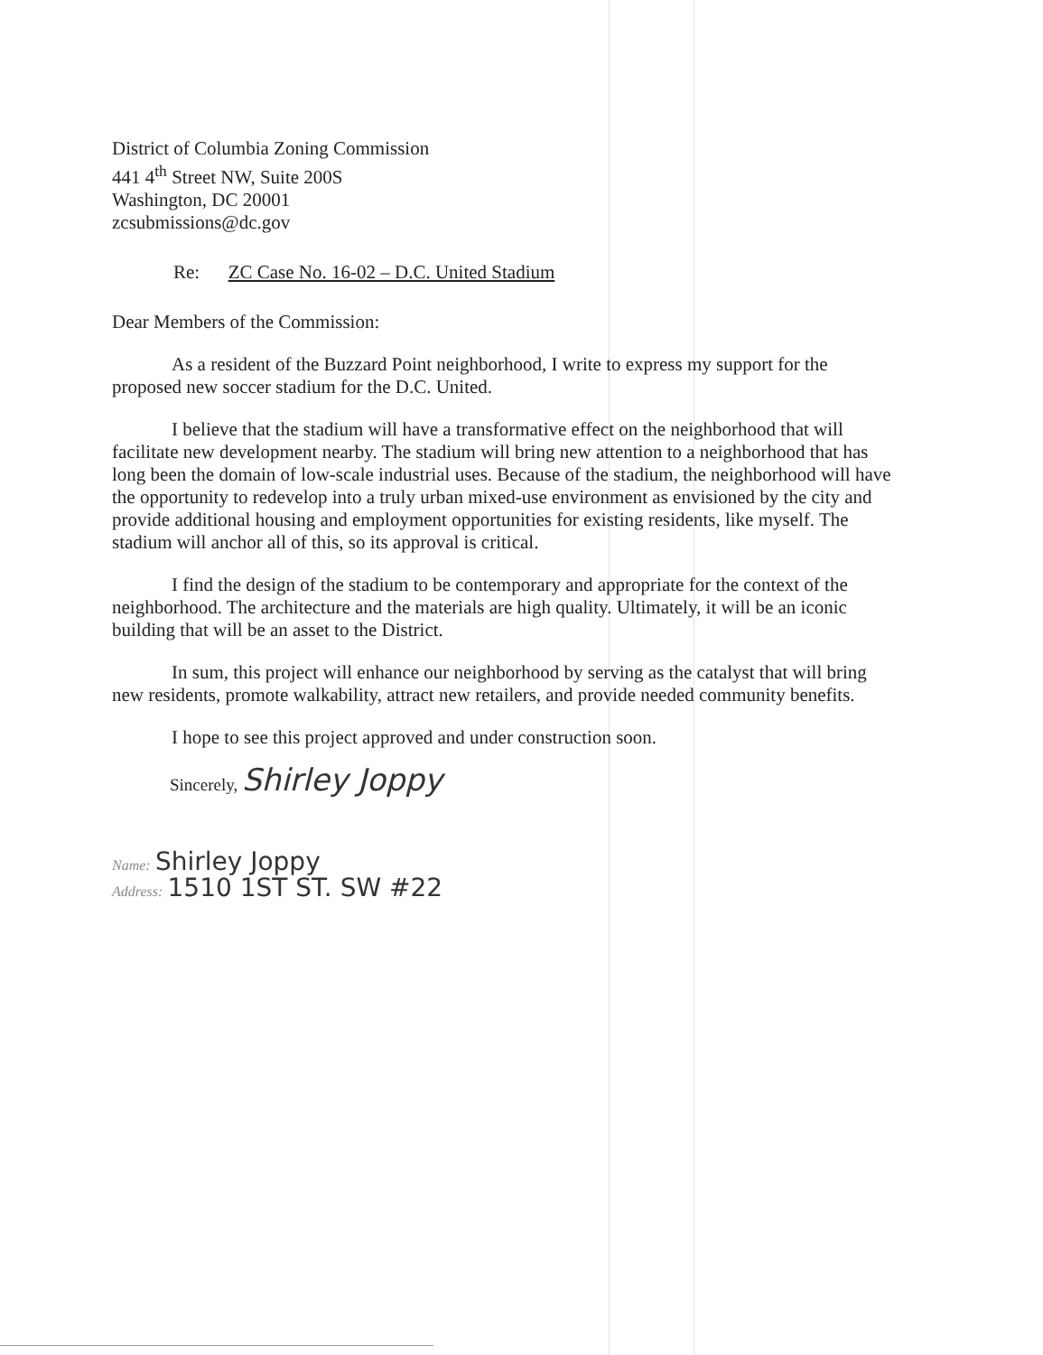District of Columbia Zoning Commission
441 4<sup>th</sup> Street NW, Suite 200S
Washington, DC 20001
zcsubmissions@dc.gov
Re: ZC Case No. 16-02 – D.C. United Stadium
Dear Members of the Commission:
As a resident of the Buzzard Point neighborhood, I write to express my support for the proposed new soccer stadium for the D.C. United.
I believe that the stadium will have a transformative effect on the neighborhood that will facilitate new development nearby. The stadium will bring new attention to a neighborhood that has long been the domain of low-scale industrial uses. Because of the stadium, the neighborhood will have the opportunity to redevelop into a truly urban mixed-use environment as envisioned by the city and provide additional housing and employment opportunities for existing residents, like myself. The stadium will anchor all of this, so its approval is critical.
I find the design of the stadium to be contemporary and appropriate for the context of the neighborhood. The architecture and the materials are high quality. Ultimately, it will be an iconic building that will be an asset to the District.
In sum, this project will enhance our neighborhood by serving as the catalyst that will bring new residents, promote walkability, attract new retailers, and provide needed community benefits.
I hope to see this project approved and under construction soon.
Sincerely, Shirley Joppy
Name: Shirley Joppy
Address: 1510 1ST ST. SW #22